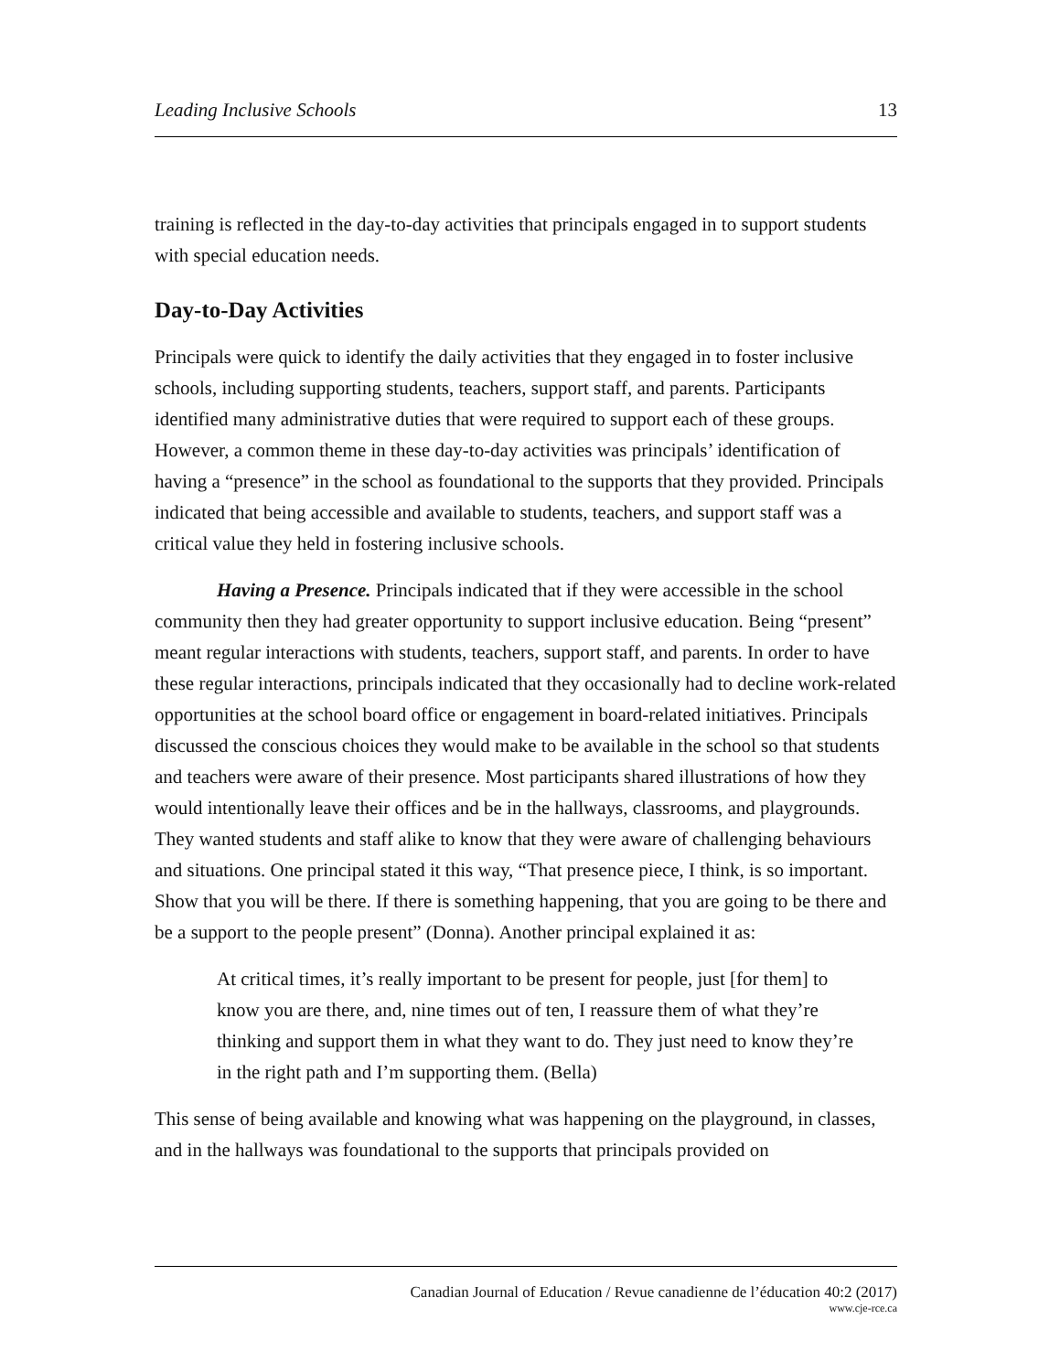Leading Inclusive Schools 13
training is reflected in the day-to-day activities that principals engaged in to support students with special education needs.
Day-to-Day Activities
Principals were quick to identify the daily activities that they engaged in to foster inclusive schools, including supporting students, teachers, support staff, and parents. Participants identified many administrative duties that were required to support each of these groups. However, a common theme in these day-to-day activities was principals’ identification of having a “presence” in the school as foundational to the supports that they provided. Principals indicated that being accessible and available to students, teachers, and support staff was a critical value they held in fostering inclusive schools.
Having a Presence. Principals indicated that if they were accessible in the school community then they had greater opportunity to support inclusive education. Being “present” meant regular interactions with students, teachers, support staff, and parents. In order to have these regular interactions, principals indicated that they occasionally had to decline work-related opportunities at the school board office or engagement in board-related initiatives. Principals discussed the conscious choices they would make to be available in the school so that students and teachers were aware of their presence. Most participants shared illustrations of how they would intentionally leave their offices and be in the hallways, classrooms, and playgrounds. They wanted students and staff alike to know that they were aware of challenging behaviours and situations. One principal stated it this way, “That presence piece, I think, is so important. Show that you will be there. If there is something happening, that you are going to be there and be a support to the people present” (Donna). Another principal explained it as:
At critical times, it’s really important to be present for people, just [for them] to know you are there, and, nine times out of ten, I reassure them of what they’re thinking and support them in what they want to do. They just need to know they’re in the right path and I’m supporting them. (Bella)
This sense of being available and knowing what was happening on the playground, in classes, and in the hallways was foundational to the supports that principals provided on
Canadian Journal of Education / Revue canadienne de l’éducation 40:2 (2017)
www.cje-rce.ca